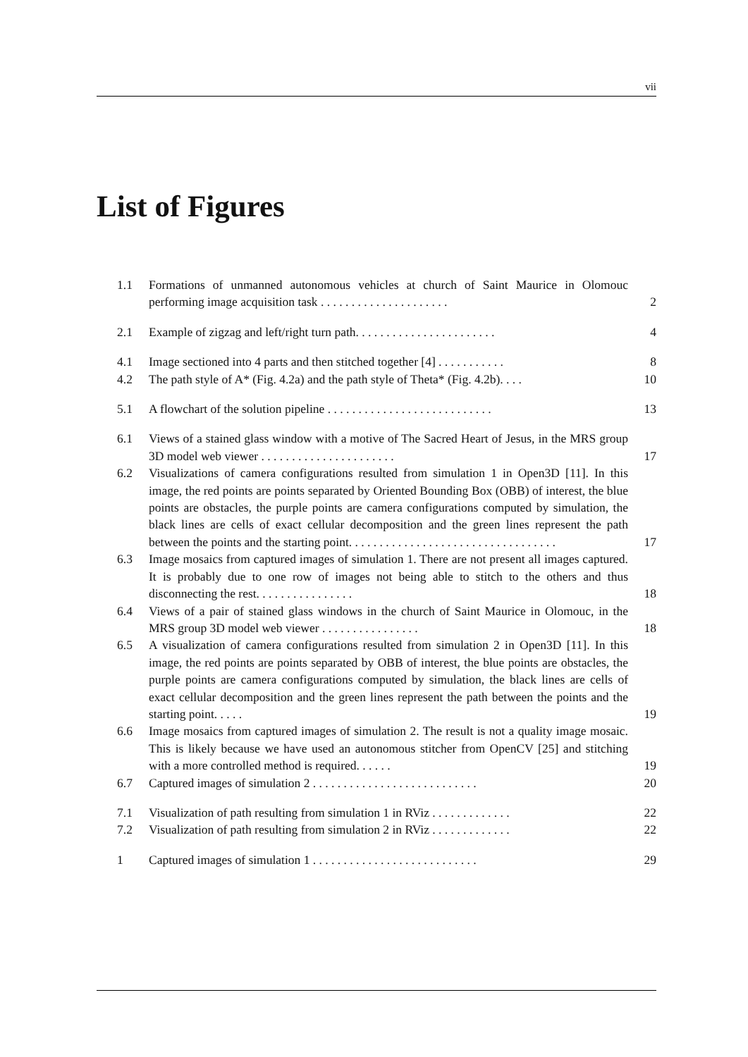vii
List of Figures
1.1 Formations of unmanned autonomous vehicles at church of Saint Maurice in Olomouc performing image acquisition task . . . . . . . . . . . . . . . . . . . . . 2
2.1 Example of zigzag and left/right turn path. . . . . . . . . . . . . . . . . . . . . . . 4
4.1 Image sectioned into 4 parts and then stitched together [4] . . . . . . . . . . . 8
4.2 The path style of A* (Fig. 4.2a) and the path style of Theta* (Fig. 4.2b). . . . 10
5.1 A flowchart of the solution pipeline . . . . . . . . . . . . . . . . . . . . . . . . . . . 13
6.1 Views of a stained glass window with a motive of The Sacred Heart of Jesus, in the MRS group 3D model web viewer . . . . . . . . . . . . . . . . . . . . . . 17
6.2 Visualizations of camera configurations resulted from simulation 1 in Open3D [11]. In this image, the red points are points separated by Oriented Bounding Box (OBB) of interest, the blue points are obstacles, the purple points are camera configurations computed by simulation, the black lines are cells of exact cellular decomposition and the green lines represent the path between the points and the starting point. . . . . . . . . . . . . . . . . . . . . . . . . . . . . . . . . . 17
6.3 Image mosaics from captured images of simulation 1. There are not present all images captured. It is probably due to one row of images not being able to stitch to the others and thus disconnecting the rest. . . . . . . . . . . . . . . . 18
6.4 Views of a pair of stained glass windows in the church of Saint Maurice in Olomouc, in the MRS group 3D model web viewer . . . . . . . . . . . . . . . . 18
6.5 A visualization of camera configurations resulted from simulation 2 in Open3D [11]. In this image, the red points are points separated by OBB of interest, the blue points are obstacles, the purple points are camera configurations computed by simulation, the black lines are cells of exact cellular decomposition and the green lines represent the path between the points and the starting point. . . . . 19
6.6 Image mosaics from captured images of simulation 2. The result is not a quality image mosaic. This is likely because we have used an autonomous stitcher from OpenCV [25] and stitching with a more controlled method is required. . . . . . 19
6.7 Captured images of simulation 2 . . . . . . . . . . . . . . . . . . . . . . . . . . . 20
7.1 Visualization of path resulting from simulation 1 in RViz . . . . . . . . . . . . . 22
7.2 Visualization of path resulting from simulation 2 in RViz . . . . . . . . . . . . . 22
1 Captured images of simulation 1 . . . . . . . . . . . . . . . . . . . . . . . . . . . 29